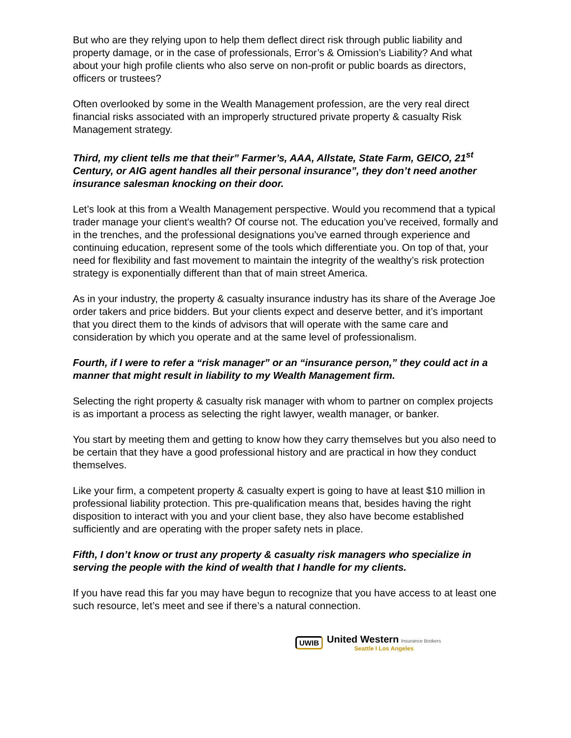But who are they relying upon to help them deflect direct risk through public liability and property damage, or in the case of professionals, Error’s & Omission’s Liability? And what about your high profile clients who also serve on non-profit or public boards as directors, officers or trustees?
Often overlooked by some in the Wealth Management profession, are the very real direct financial risks associated with an improperly structured private property & casualty Risk Management strategy.
Third, my client tells me that their” Farmer’s, AAA, Allstate, State Farm, GEICO, 21<sup>st</sup> Century, or AIG agent handles all their personal insurance”, they don’t need another insurance salesman knocking on their door.
Let’s look at this from a Wealth Management perspective. Would you recommend that a typical trader manage your client's wealth? Of course not. The education you’ve received, formally and in the trenches, and the professional designations you’ve earned through experience and continuing education, represent some of the tools which differentiate you. On top of that, your need for flexibility and fast movement to maintain the integrity of the wealthy’s risk protection strategy is exponentially different than that of main street America.
As in your industry, the property & casualty insurance industry has its share of the Average Joe order takers and price bidders. But your clients expect and deserve better, and it’s important that you direct them to the kinds of advisors that will operate with the same care and consideration by which you operate and at the same level of professionalism.
Fourth, if I were to refer a “risk manager” or an “insurance person,” they could act in a manner that might result in liability to my Wealth Management firm.
Selecting the right property & casualty risk manager with whom to partner on complex projects is as important a process as selecting the right lawyer, wealth manager, or banker.
You start by meeting them and getting to know how they carry themselves but you also need to be certain that they have a good professional history and are practical in how they conduct themselves.
Like your firm, a competent property & casualty expert is going to have at least $10 million in professional liability protection. This pre-qualification means that, besides having the right disposition to interact with you and your client base, they also have become established sufficiently and are operating with the proper safety nets in place.
Fifth, I don’t know or trust any property & casualty risk managers who specialize in serving the people with the kind of wealth that I handle for my clients.
If you have read this far you may have begun to recognize that you have access to at least one such resource, let’s meet and see if there’s a natural connection.
UWIB
United Western Insurance Brokers
Seattle I Los Angeles